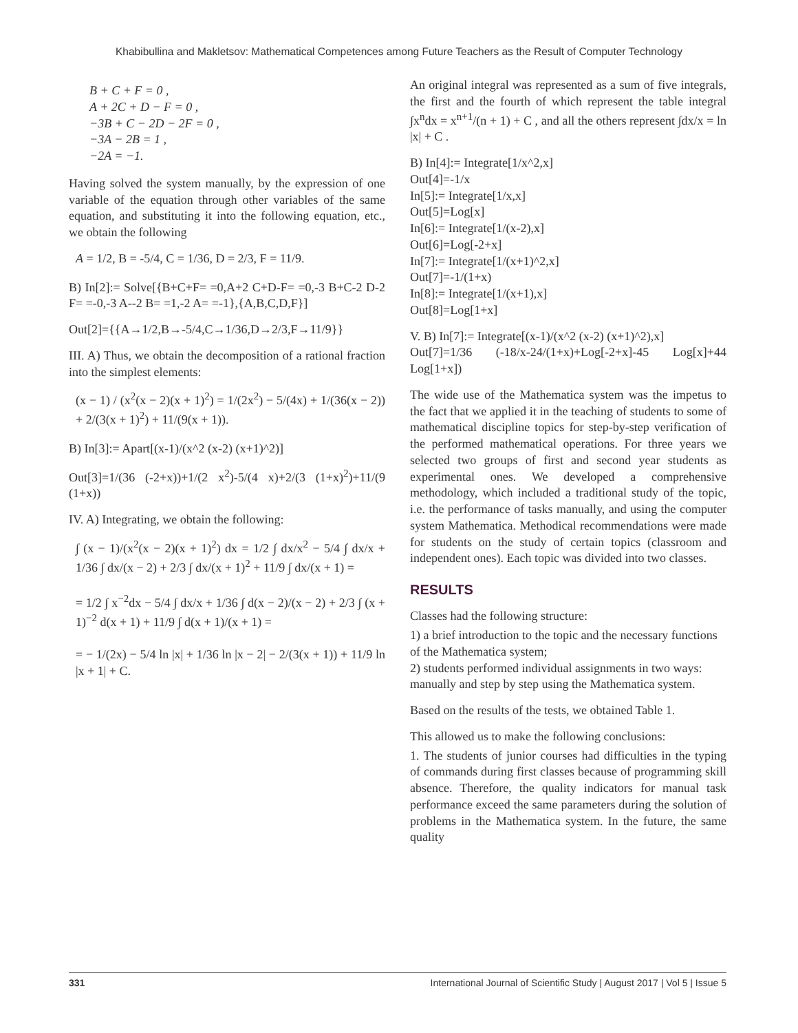Khabibullina and Makletsov: Mathematical Competences among Future Teachers as the Result of Computer Technology
B + C + F = 0 ,
A + 2C + D − F = 0 ,
−3B + C − 2D − 2F = 0 ,
−3A − 2B = 1 ,
−2A = −1.
Having solved the system manually, by the expression of one variable of the equation through other variables of the same equation, and substituting it into the following equation, etc., we obtain the following
A = 1/2, B = -5/4, C = 1/36, D = 2/3, F = 11/9.
B) In[2]:= Solve[{B+C+F= =0,A+2 C+D-F= =0,-3 B+C-2 D-2 F= =-0,-3 A--2 B= =1,-2 A= =-1},{A,B,C,D,F}]
Out[2]={{A→1/2,B→-5/4,C→1/36,D→2/3,F→11/9}}
III. A) Thus, we obtain the decomposition of a rational fraction into the simplest elements:
(x − 1) / (x<sup>2</sup>(x − 2)(x + 1)<sup>2</sup>) = 1/(2x<sup>2</sup>) − 5/(4x) + 1/(36(x − 2)) + 2/(3(x + 1)<sup>2</sup>) + 11/(9(x + 1)).
B) In[3]:= Apart[(x-1)/(x^2 (x-2) (x+1)^2)]
Out[3]=1/(36 (-2+x))+1/(2 x<sup>2</sup>)-5/(4 x)+2/(3 (1+x)<sup>2</sup>)+11/(9 (1+x))
IV. A) Integrating, we obtain the following:
∫ (x − 1)/(x<sup>2</sup>(x − 2)(x + 1)<sup>2</sup>) dx = 1/2 ∫ dx/x<sup>2</sup> − 5/4 ∫ dx/x + 1/36 ∫ dx/(x − 2) + 2/3 ∫ dx/(x + 1)<sup>2</sup> + 11/9 ∫ dx/(x + 1) =
= 1/2 ∫ x<sup>−2</sup>dx − 5/4 ∫ dx/x + 1/36 ∫ d(x − 2)/(x − 2) + 2/3 ∫ (x + 1)<sup>−2</sup> d(x + 1) + 11/9 ∫ d(x + 1)/(x + 1) =
= − 1/(2x) − 5/4 ln |x| + 1/36 ln |x − 2| − 2/(3(x + 1)) + 11/9 ln |x + 1| + C.
An original integral was represented as a sum of five integrals, the first and the fourth of which represent the table integral ∫x<sup>n</sup>dx = x<sup>n+1</sup>/(n + 1) + C , and all the others represent ∫dx/x = ln |x| + C .
B) In[4]:= Integrate[1/x^2,x]
Out[4]=-1/x
In[5]:= Integrate[1/x,x]
Out[5]=Log[x]
In[6]:= Integrate[1/(x-2),x]
Out[6]=Log[-2+x]
In[7]:= Integrate[1/(x+1)^2,x]
Out[7]=-1/(1+x)
In[8]:= Integrate[1/(x+1),x]
Out[8]=Log[1+x]
V. B) In[7]:= Integrate[(x-1)/(x^2 (x-2) (x+1)^2),x]
Out[7]=1/36 (-18/x-24/(1+x)+Log[-2+x]-45 Log[x]+44 Log[1+x])
The wide use of the Mathematica system was the impetus to the fact that we applied it in the teaching of students to some of mathematical discipline topics for step-by-step verification of the performed mathematical operations. For three years we selected two groups of first and second year students as experimental ones. We developed a comprehensive methodology, which included a traditional study of the topic, i.e. the performance of tasks manually, and using the computer system Mathematica. Methodical recommendations were made for students on the study of certain topics (classroom and independent ones). Each topic was divided into two classes.
RESULTS
Classes had the following structure:
1) a brief introduction to the topic and the necessary functions of the Mathematica system;
2) students performed individual assignments in two ways: manually and step by step using the Mathematica system.
Based on the results of the tests, we obtained Table 1.
This allowed us to make the following conclusions:
1. The students of junior courses had difficulties in the typing of commands during first classes because of programming skill absence. Therefore, the quality indicators for manual task performance exceed the same parameters during the solution of problems in the Mathematica system. In the future, the same quality
331 International Journal of Scientific Study | August 2017 | Vol 5 | Issue 5